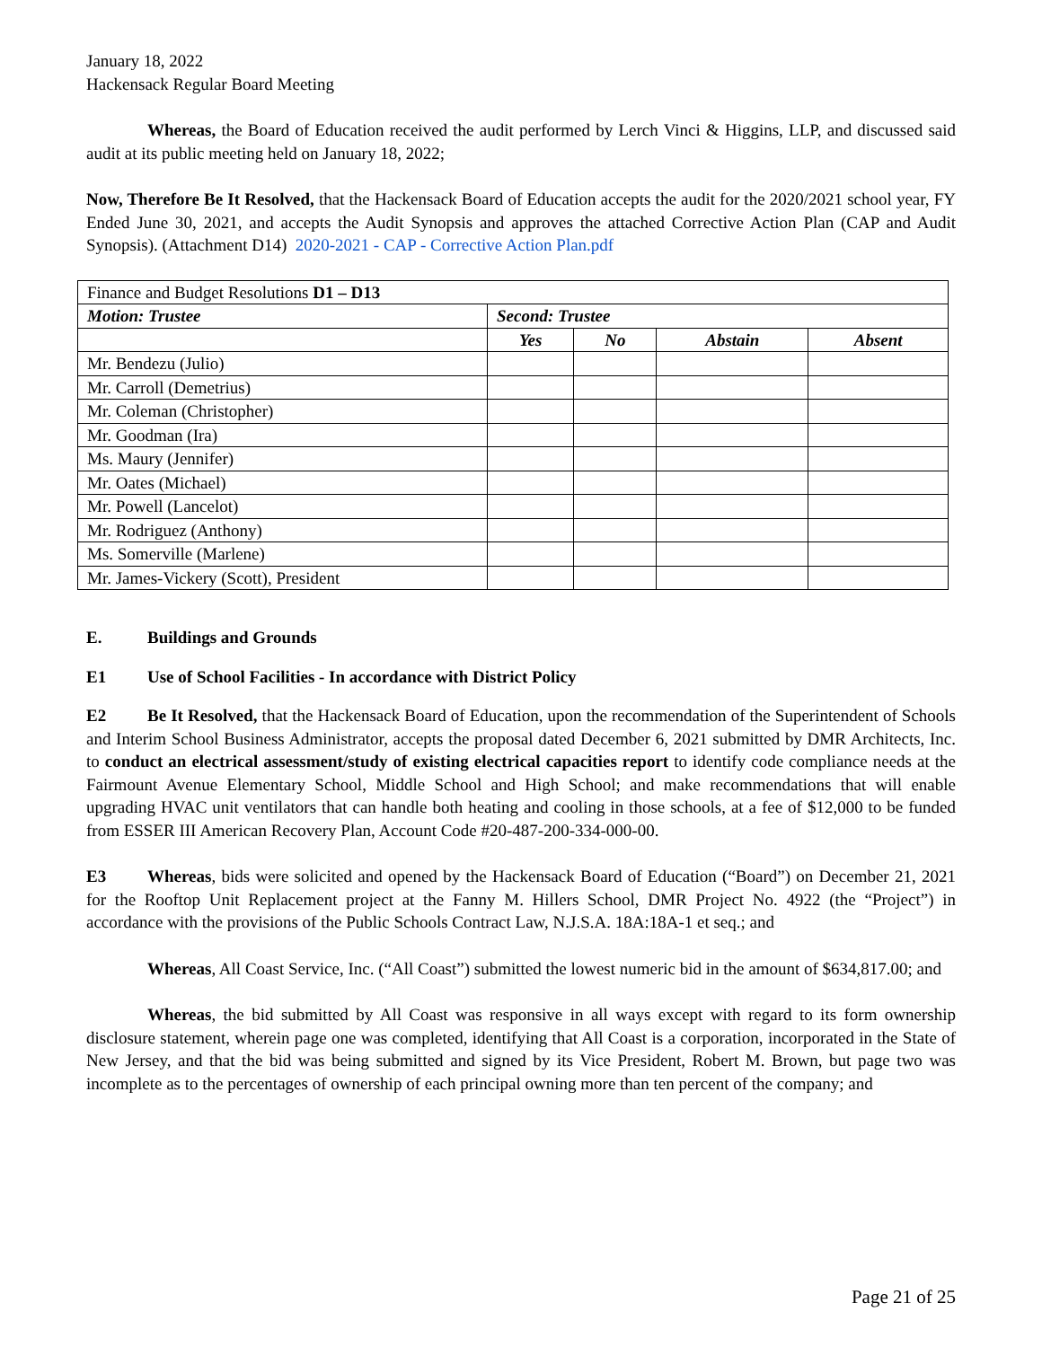January 18, 2022
Hackensack Regular Board Meeting
Whereas, the Board of Education received the audit performed by Lerch Vinci & Higgins, LLP, and discussed said audit at its public meeting held on January 18, 2022;
Now, Therefore Be It Resolved, that the Hackensack Board of Education accepts the audit for the 2020/2021 school year, FY Ended June 30, 2021, and accepts the Audit Synopsis and approves the attached Corrective Action Plan (CAP and Audit Synopsis). (Attachment D14) 2020-2021 - CAP - Corrective Action Plan.pdf
| Finance and Budget Resolutions D1 – D13 | | | | |
| Motion: Trustee | Second: Trustee | | | |
| | Yes | No | Abstain | Absent |
| Mr. Bendezu (Julio) | | | | |
| Mr. Carroll (Demetrius) | | | | |
| Mr. Coleman (Christopher) | | | | |
| Mr. Goodman (Ira) | | | | |
| Ms. Maury (Jennifer) | | | | |
| Mr. Oates (Michael) | | | | |
| Mr. Powell (Lancelot) | | | | |
| Mr. Rodriguez (Anthony) | | | | |
| Ms. Somerville (Marlene) | | | | |
| Mr. James-Vickery (Scott), President | | | | |
E. Buildings and Grounds
E1 Use of School Facilities - In accordance with District Policy
E2 Be It Resolved, that the Hackensack Board of Education, upon the recommendation of the Superintendent of Schools and Interim School Business Administrator, accepts the proposal dated December 6, 2021 submitted by DMR Architects, Inc. to conduct an electrical assessment/study of existing electrical capacities report to identify code compliance needs at the Fairmount Avenue Elementary School, Middle School and High School; and make recommendations that will enable upgrading HVAC unit ventilators that can handle both heating and cooling in those schools, at a fee of $12,000 to be funded from ESSER III American Recovery Plan, Account Code #20-487-200-334-000-00.
E3 Whereas, bids were solicited and opened by the Hackensack Board of Education (“Board”) on December 21, 2021 for the Rooftop Unit Replacement project at the Fanny M. Hillers School, DMR Project No. 4922 (the “Project”) in accordance with the provisions of the Public Schools Contract Law, N.J.S.A. 18A:18A-1 et seq.; and
Whereas, All Coast Service, Inc. (“All Coast”) submitted the lowest numeric bid in the amount of $634,817.00; and
Whereas, the bid submitted by All Coast was responsive in all ways except with regard to its form ownership disclosure statement, wherein page one was completed, identifying that All Coast is a corporation, incorporated in the State of New Jersey, and that the bid was being submitted and signed by its Vice President, Robert M. Brown, but page two was incomplete as to the percentages of ownership of each principal owning more than ten percent of the company; and
Page 21 of 25